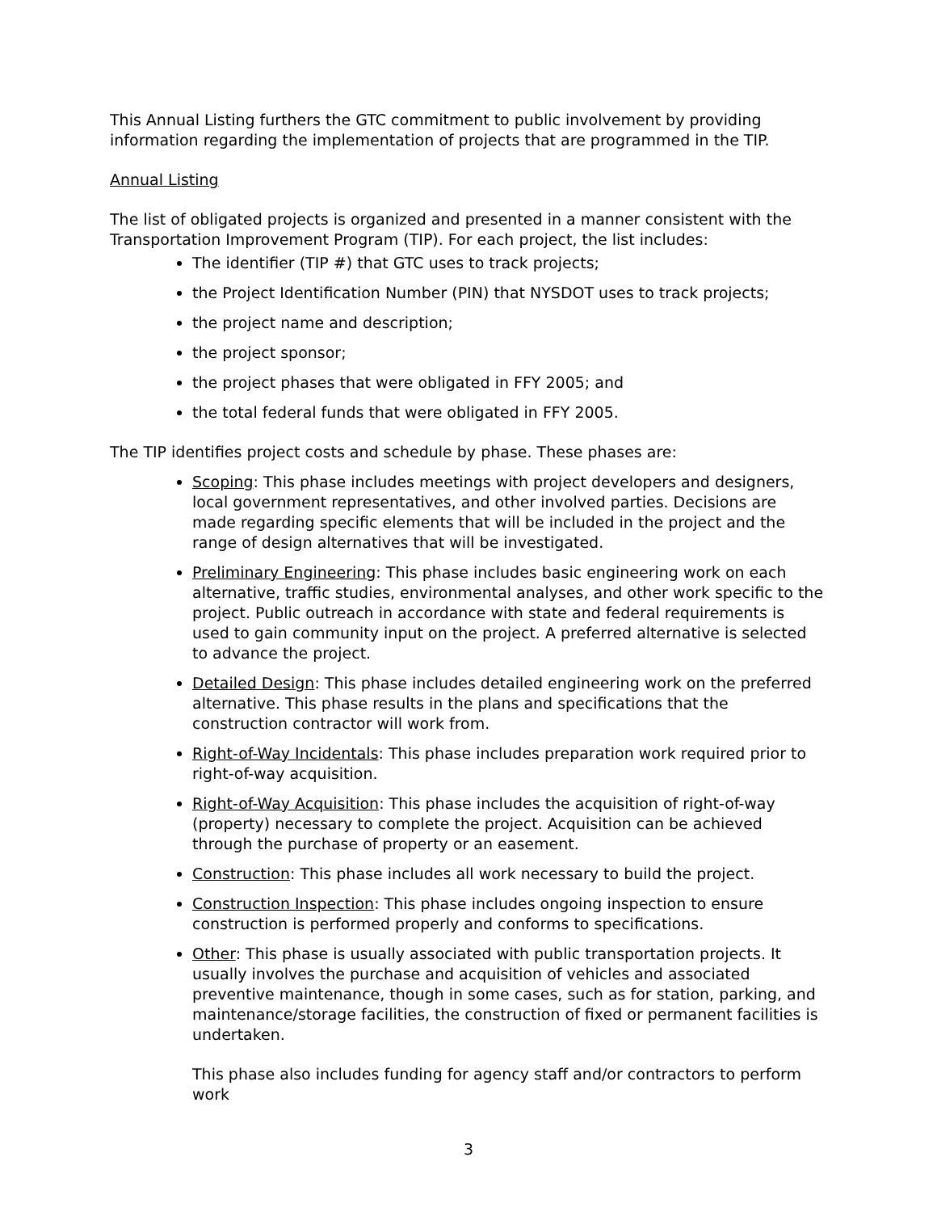This Annual Listing furthers the GTC commitment to public involvement by providing information regarding the implementation of projects that are programmed in the TIP.
Annual Listing
The list of obligated projects is organized and presented in a manner consistent with the Transportation Improvement Program (TIP). For each project, the list includes:
The identifier (TIP #) that GTC uses to track projects;
the Project Identification Number (PIN) that NYSDOT uses to track projects;
the project name and description;
the project sponsor;
the project phases that were obligated in FFY 2005; and
the total federal funds that were obligated in FFY 2005.
The TIP identifies project costs and schedule by phase. These phases are:
Scoping: This phase includes meetings with project developers and designers, local government representatives, and other involved parties. Decisions are made regarding specific elements that will be included in the project and the range of design alternatives that will be investigated.
Preliminary Engineering: This phase includes basic engineering work on each alternative, traffic studies, environmental analyses, and other work specific to the project. Public outreach in accordance with state and federal requirements is used to gain community input on the project. A preferred alternative is selected to advance the project.
Detailed Design: This phase includes detailed engineering work on the preferred alternative. This phase results in the plans and specifications that the construction contractor will work from.
Right-of-Way Incidentals: This phase includes preparation work required prior to right-of-way acquisition.
Right-of-Way Acquisition: This phase includes the acquisition of right-of-way (property) necessary to complete the project. Acquisition can be achieved through the purchase of property or an easement.
Construction: This phase includes all work necessary to build the project.
Construction Inspection: This phase includes ongoing inspection to ensure construction is performed properly and conforms to specifications.
Other: This phase is usually associated with public transportation projects. It usually involves the purchase and acquisition of vehicles and associated preventive maintenance, though in some cases, such as for station, parking, and maintenance/storage facilities, the construction of fixed or permanent facilities is undertaken.
This phase also includes funding for agency staff and/or contractors to perform work
3